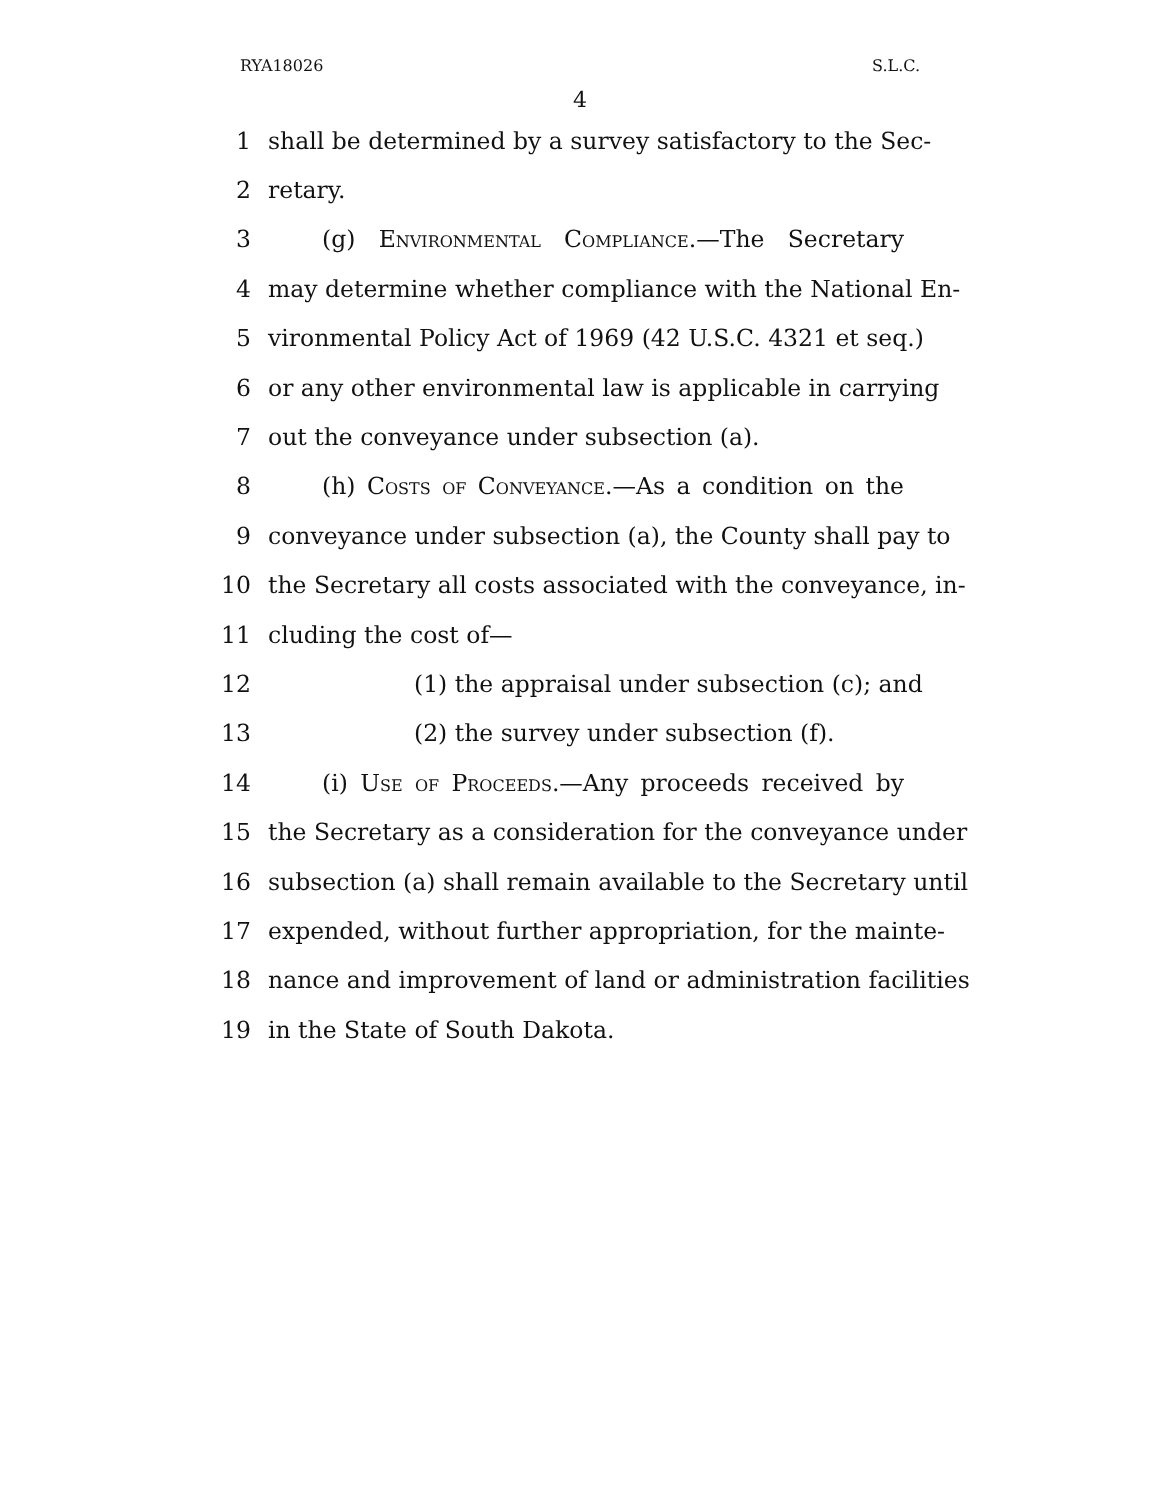RYA18026 S.L.C.
4
1 shall be determined by a survey satisfactory to the Sec-
2 retary.
3 (g) Environmental Compliance.—The Secretary
4 may determine whether compliance with the National En-
5 vironmental Policy Act of 1969 (42 U.S.C. 4321 et seq.)
6 or any other environmental law is applicable in carrying
7 out the conveyance under subsection (a).
8 (h) Costs of Conveyance.—As a condition on the
9 conveyance under subsection (a), the County shall pay to
10 the Secretary all costs associated with the conveyance, in-
11 cluding the cost of—
12 (1) the appraisal under subsection (c); and
13 (2) the survey under subsection (f).
14 (i) Use of Proceeds.—Any proceeds received by
15 the Secretary as a consideration for the conveyance under
16 subsection (a) shall remain available to the Secretary until
17 expended, without further appropriation, for the mainte-
18 nance and improvement of land or administration facilities
19 in the State of South Dakota.